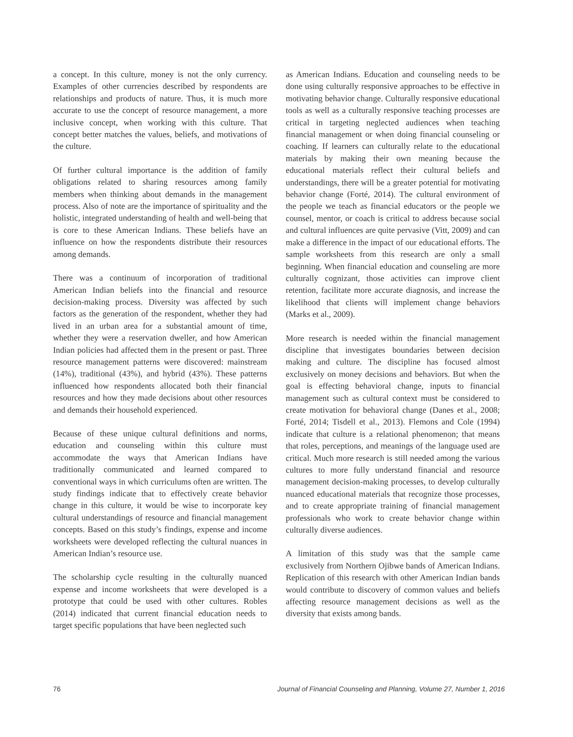a concept. In this culture, money is not the only currency. Examples of other currencies described by respondents are relationships and products of nature. Thus, it is much more accurate to use the concept of resource management, a more inclusive concept, when working with this culture. That concept better matches the values, beliefs, and motivations of the culture.
Of further cultural importance is the addition of family obligations related to sharing resources among family members when thinking about demands in the management process. Also of note are the importance of spirituality and the holistic, integrated understanding of health and well-being that is core to these American Indians. These beliefs have an influence on how the respondents distribute their resources among demands.
There was a continuum of incorporation of traditional American Indian beliefs into the financial and resource decision-making process. Diversity was affected by such factors as the generation of the respondent, whether they had lived in an urban area for a substantial amount of time, whether they were a reservation dweller, and how American Indian policies had affected them in the present or past. Three resource management patterns were discovered: mainstream (14%), traditional (43%), and hybrid (43%). These patterns influenced how respondents allocated both their financial resources and how they made decisions about other resources and demands their household experienced.
Because of these unique cultural definitions and norms, education and counseling within this culture must accommodate the ways that American Indians have traditionally communicated and learned compared to conventional ways in which curriculums often are written. The study findings indicate that to effectively create behavior change in this culture, it would be wise to incorporate key cultural understandings of resource and financial management concepts. Based on this study’s findings, expense and income worksheets were developed reflecting the cultural nuances in American Indian’s resource use.
The scholarship cycle resulting in the culturally nuanced expense and income worksheets that were developed is a prototype that could be used with other cultures. Robles (2014) indicated that current financial education needs to target specific populations that have been neglected such
as American Indians. Education and counseling needs to be done using culturally responsive approaches to be effective in motivating behavior change. Culturally responsive educational tools as well as a culturally responsive teaching processes are critical in targeting neglected audiences when teaching financial management or when doing financial counseling or coaching. If learners can culturally relate to the educational materials by making their own meaning because the educational materials reflect their cultural beliefs and understandings, there will be a greater potential for motivating behavior change (Forté, 2014). The cultural environment of the people we teach as financial educators or the people we counsel, mentor, or coach is critical to address because social and cultural influences are quite pervasive (Vitt, 2009) and can make a difference in the impact of our educational efforts. The sample worksheets from this research are only a small beginning. When financial education and counseling are more culturally cognizant, those activities can improve client retention, facilitate more accurate diagnosis, and increase the likelihood that clients will implement change behaviors (Marks et al., 2009).
More research is needed within the financial management discipline that investigates boundaries between decision making and culture. The discipline has focused almost exclusively on money decisions and behaviors. But when the goal is effecting behavioral change, inputs to financial management such as cultural context must be considered to create motivation for behavioral change (Danes et al., 2008; Forté, 2014; Tisdell et al., 2013). Flemons and Cole (1994) indicate that culture is a relational phenomenon; that means that roles, perceptions, and meanings of the language used are critical. Much more research is still needed among the various cultures to more fully understand financial and resource management decision-making processes, to develop culturally nuanced educational materials that recognize those processes, and to create appropriate training of financial management professionals who work to create behavior change within culturally diverse audiences.
A limitation of this study was that the sample came exclusively from Northern Ojibwe bands of American Indians. Replication of this research with other American Indian bands would contribute to discovery of common values and beliefs affecting resource management decisions as well as the diversity that exists among bands.
76 Journal of Financial Counseling and Planning, Volume 27, Number 1, 2016